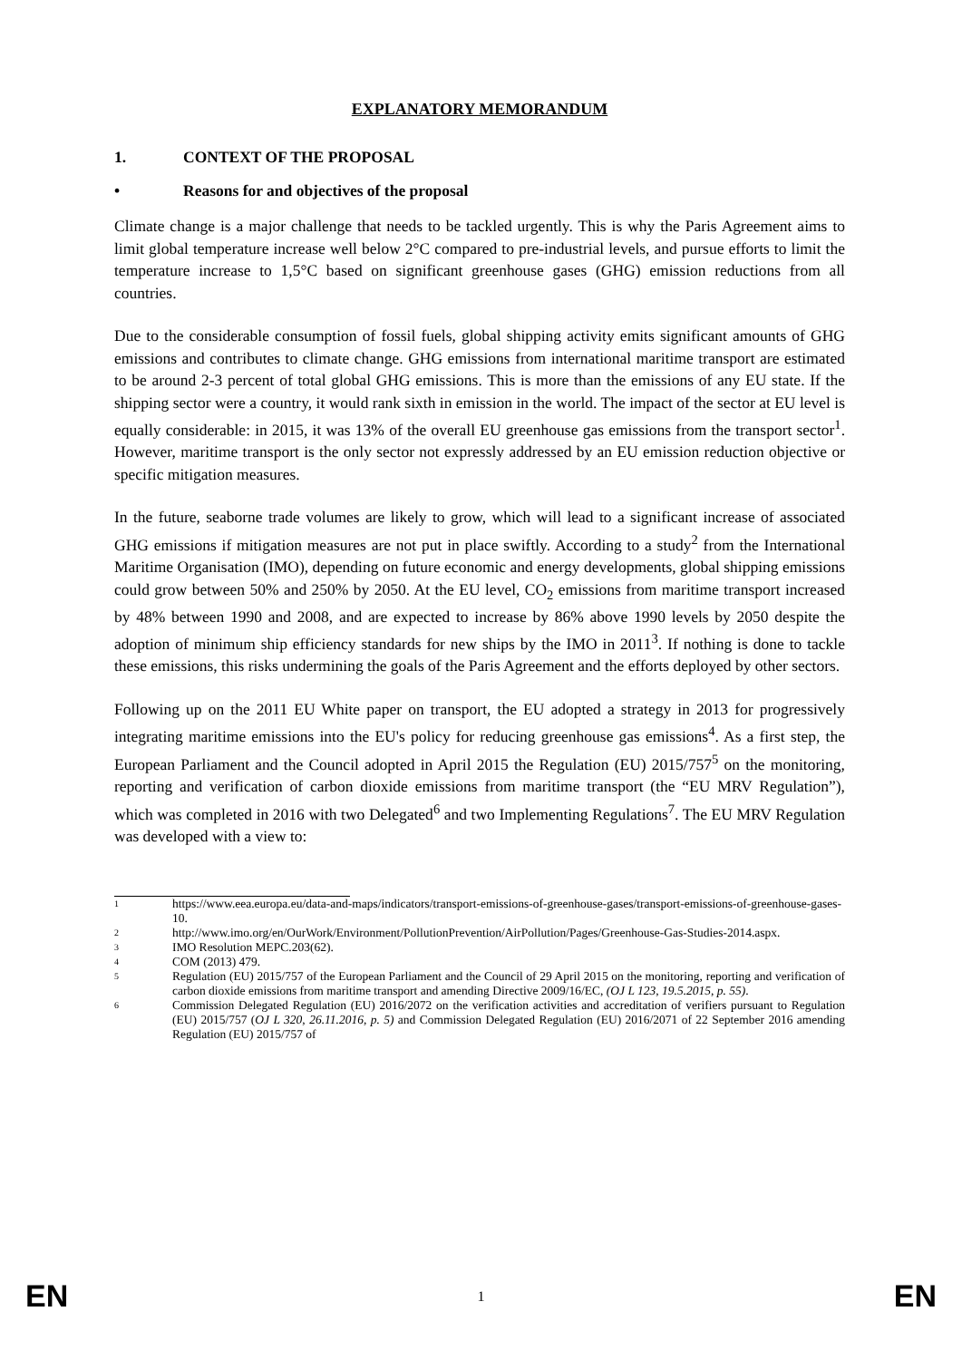EXPLANATORY MEMORANDUM
1. CONTEXT OF THE PROPOSAL
• Reasons for and objectives of the proposal
Climate change is a major challenge that needs to be tackled urgently. This is why the Paris Agreement aims to limit global temperature increase well below 2°C compared to pre-industrial levels, and pursue efforts to limit the temperature increase to 1,5°C based on significant greenhouse gases (GHG) emission reductions from all countries.
Due to the considerable consumption of fossil fuels, global shipping activity emits significant amounts of GHG emissions and contributes to climate change. GHG emissions from international maritime transport are estimated to be around 2-3 percent of total global GHG emissions. This is more than the emissions of any EU state. If the shipping sector were a country, it would rank sixth in emission in the world. The impact of the sector at EU level is equally considerable: in 2015, it was 13% of the overall EU greenhouse gas emissions from the transport sector<sup>1</sup>. However, maritime transport is the only sector not expressly addressed by an EU emission reduction objective or specific mitigation measures.
In the future, seaborne trade volumes are likely to grow, which will lead to a significant increase of associated GHG emissions if mitigation measures are not put in place swiftly. According to a study<sup>2</sup> from the International Maritime Organisation (IMO), depending on future economic and energy developments, global shipping emissions could grow between 50% and 250% by 2050. At the EU level, CO<sub>2</sub> emissions from maritime transport increased by 48% between 1990 and 2008, and are expected to increase by 86% above 1990 levels by 2050 despite the adoption of minimum ship efficiency standards for new ships by the IMO in 2011<sup>3</sup>. If nothing is done to tackle these emissions, this risks undermining the goals of the Paris Agreement and the efforts deployed by other sectors.
Following up on the 2011 EU White paper on transport, the EU adopted a strategy in 2013 for progressively integrating maritime emissions into the EU's policy for reducing greenhouse gas emissions<sup>4</sup>. As a first step, the European Parliament and the Council adopted in April 2015 the Regulation (EU) 2015/757<sup>5</sup> on the monitoring, reporting and verification of carbon dioxide emissions from maritime transport (the “EU MRV Regulation”), which was completed in 2016 with two Delegated<sup>6</sup> and two Implementing Regulations<sup>7</sup>. The EU MRV Regulation was developed with a view to:
1
https://www.eea.europa.eu/data-and-maps/indicators/transport-emissions-of-greenhouse-gases/transport-emissions-of-greenhouse-gases-10.
2
http://www.imo.org/en/OurWork/Environment/PollutionPrevention/AirPollution/Pages/Greenhouse-Gas-Studies-2014.aspx.
3
IMO Resolution MEPC.203(62).
4
COM (2013) 479.
5
Regulation (EU) 2015/757 of the European Parliament and the Council of 29 April 2015 on the monitoring, reporting and verification of carbon dioxide emissions from maritime transport and amending Directive 2009/16/EC, (OJ L 123, 19.5.2015, p. 55).
6
Commission Delegated Regulation (EU) 2016/2072 on the verification activities and accreditation of verifiers pursuant to Regulation (EU) 2015/757 (OJ L 320, 26.11.2016, p. 5) and Commission Delegated Regulation (EU) 2016/2071 of 22 September 2016 amending Regulation (EU) 2015/757 of
EN 1 EN